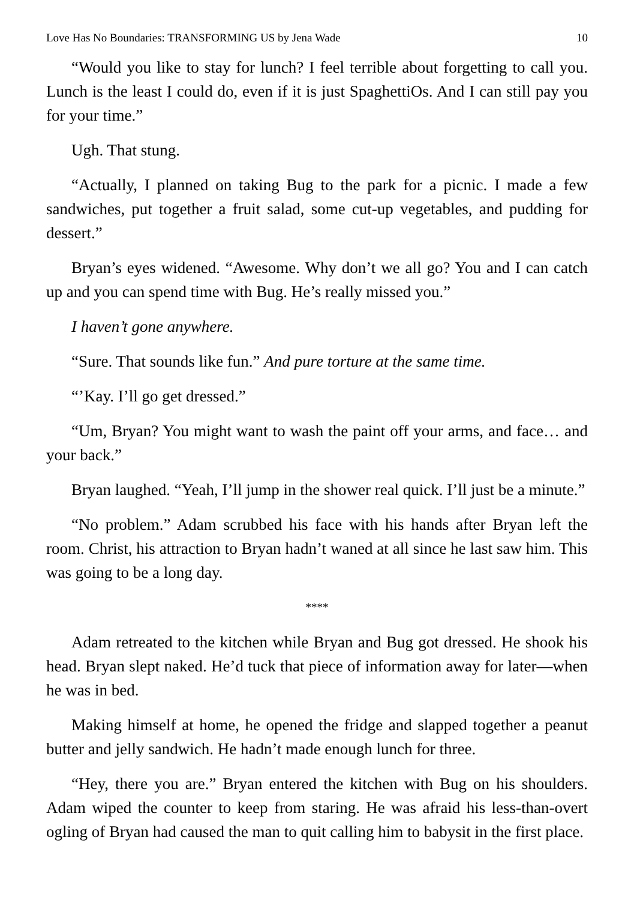Love Has No Boundaries: TRANSFORMING US by Jena Wade 10
“Would you like to stay for lunch? I feel terrible about forgetting to call you. Lunch is the least I could do, even if it is just SpaghettiOs. And I can still pay you for your time.”
Ugh. That stung.
“Actually, I planned on taking Bug to the park for a picnic. I made a few sandwiches, put together a fruit salad, some cut-up vegetables, and pudding for dessert.”
Bryan’s eyes widened. “Awesome. Why don’t we all go? You and I can catch up and you can spend time with Bug. He’s really missed you.”
I haven’t gone anywhere.
“Sure. That sounds like fun.” And pure torture at the same time.
“’Kay. I’ll go get dressed.”
“Um, Bryan? You might want to wash the paint off your arms, and face… and your back.”
Bryan laughed. “Yeah, I’ll jump in the shower real quick. I’ll just be a minute.”
“No problem.” Adam scrubbed his face with his hands after Bryan left the room. Christ, his attraction to Bryan hadn’t waned at all since he last saw him. This was going to be a long day.
****
Adam retreated to the kitchen while Bryan and Bug got dressed. He shook his head. Bryan slept naked. He’d tuck that piece of information away for later—when he was in bed.
Making himself at home, he opened the fridge and slapped together a peanut butter and jelly sandwich. He hadn’t made enough lunch for three.
“Hey, there you are.” Bryan entered the kitchen with Bug on his shoulders. Adam wiped the counter to keep from staring. He was afraid his less-than-overt ogling of Bryan had caused the man to quit calling him to babysit in the first place.